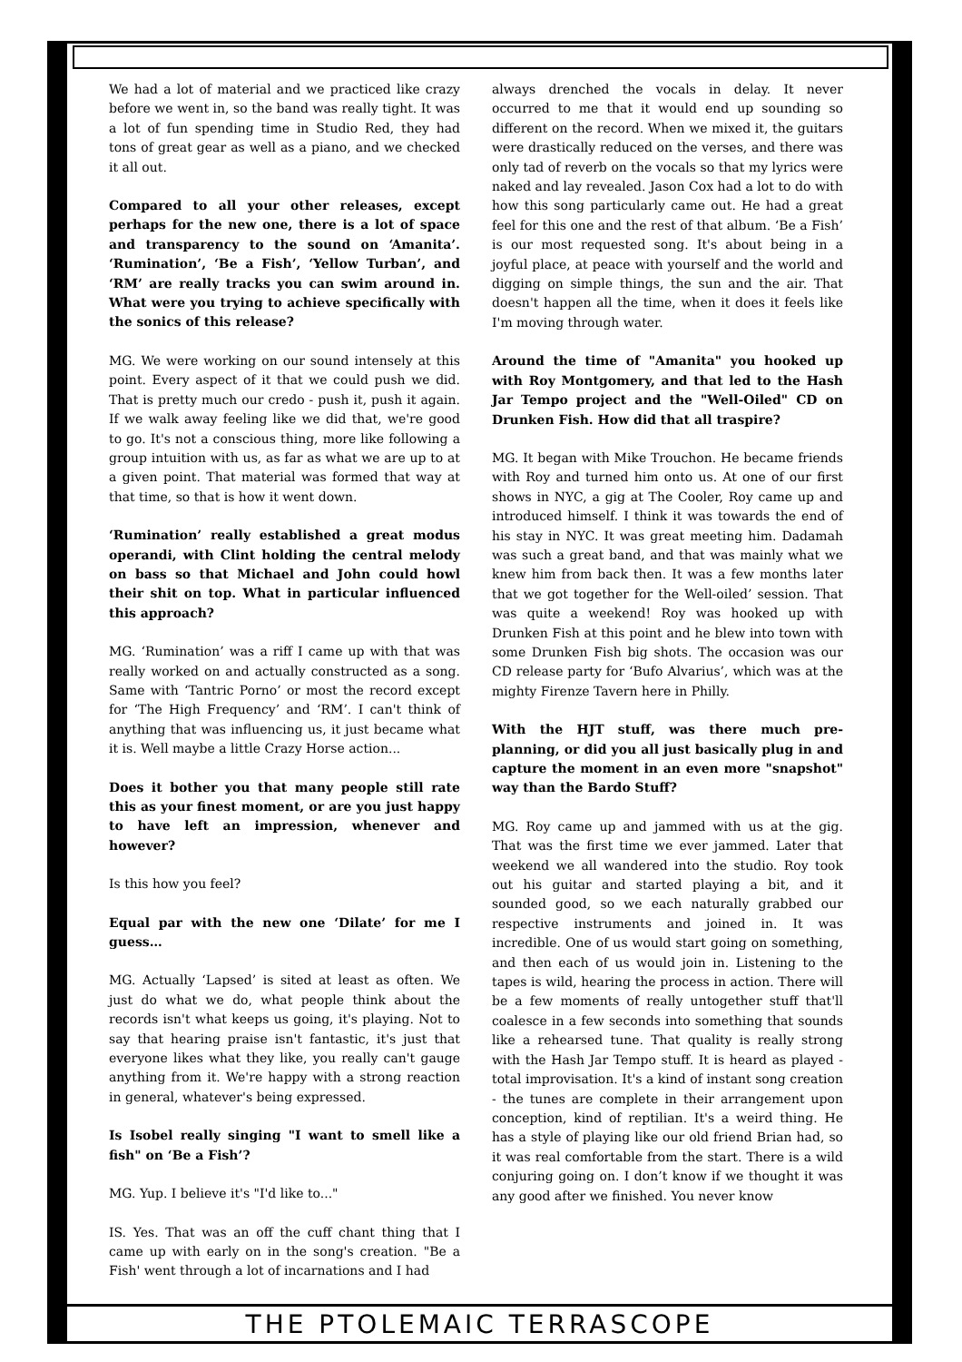We had a lot of material and we practiced like crazy before we went in, so the band was really tight. It was a lot of fun spending time in Studio Red, they had tons of great gear as well as a piano, and we checked it all out.
Compared to all your other releases, except perhaps for the new one, there is a lot of space and transparency to the sound on ‘Amanita’. ‘Rumination’, ‘Be a Fish’, ‘Yellow Turban’, and ‘RM’ are really tracks you can swim around in. What were you trying to achieve specifically with the sonics of this release?
MG. We were working on our sound intensely at this point. Every aspect of it that we could push we did. That is pretty much our credo - push it, push it again. If we walk away feeling like we did that, we're good to go. It's not a conscious thing, more like following a group intuition with us, as far as what we are up to at a given point. That material was formed that way at that time, so that is how it went down.
‘Rumination’ really established a great modus operandi, with Clint holding the central melody on bass so that Michael and John could howl their shit on top. What in particular influenced this approach?
MG. ‘Rumination’ was a riff I came up with that was really worked on and actually constructed as a song. Same with ‘Tantric Porno’ or most the record except for ‘The High Frequency’ and ‘RM’. I can't think of anything that was influencing us, it just became what it is. Well maybe a little Crazy Horse action...
Does it bother you that many people still rate this as your finest moment, or are you just happy to have left an impression, whenever and however?
Is this how you feel?
Equal par with the new one ‘Dilate’ for me I guess…
MG. Actually ‘Lapsed’ is sited at least as often. We just do what we do, what people think about the records isn't what keeps us going, it's playing. Not to say that hearing praise isn't fantastic, it's just that everyone likes what they like, you really can't gauge anything from it. We're happy with a strong reaction in general, whatever's being expressed.
Is Isobel really singing "I want to smell like a fish" on ‘Be a Fish’?
MG. Yup. I believe it's "I'd like to..."
IS. Yes. That was an off the cuff chant thing that I came up with early on in the song's creation. "Be a Fish' went through a lot of incarnations and I had
always drenched the vocals in delay. It never occurred to me that it would end up sounding so different on the record. When we mixed it, the guitars were drastically reduced on the verses, and there was only tad of reverb on the vocals so that my lyrics were naked and lay revealed. Jason Cox had a lot to do with how this song particularly came out. He had a great feel for this one and the rest of that album. ‘Be a Fish’ is our most requested song. It's about being in a joyful place, at peace with yourself and the world and digging on simple things, the sun and the air. That doesn't happen all the time, when it does it feels like I'm moving through water.
Around the time of "Amanita" you hooked up with Roy Montgomery, and that led to the Hash Jar Tempo project and the "Well-Oiled" CD on Drunken Fish. How did that all traspire?
MG. It began with Mike Trouchon. He became friends with Roy and turned him onto us. At one of our first shows in NYC, a gig at The Cooler, Roy came up and introduced himself. I think it was towards the end of his stay in NYC. It was great meeting him. Dadamah was such a great band, and that was mainly what we knew him from back then. It was a few months later that we got together for the Well-oiled’ session. That was quite a weekend! Roy was hooked up with Drunken Fish at this point and he blew into town with some Drunken Fish big shots. The occasion was our CD release party for ‘Bufo Alvarius’, which was at the mighty Firenze Tavern here in Philly.
With the HJT stuff, was there much pre-planning, or did you all just basically plug in and capture the moment in an even more "snapshot" way than the Bardo Stuff?
MG. Roy came up and jammed with us at the gig. That was the first time we ever jammed. Later that weekend we all wandered into the studio. Roy took out his guitar and started playing a bit, and it sounded good, so we each naturally grabbed our respective instruments and joined in. It was incredible. One of us would start going on something, and then each of us would join in. Listening to the tapes is wild, hearing the process in action. There will be a few moments of really untogether stuff that'll coalesce in a few seconds into something that sounds like a rehearsed tune. That quality is really strong with the Hash Jar Tempo stuff. It is heard as played - total improvisation. It's a kind of instant song creation - the tunes are complete in their arrangement upon conception, kind of reptilian. It's a weird thing. He has a style of playing like our old friend Brian had, so it was real comfortable from the start. There is a wild conjuring going on. I don’t know if we thought it was any good after we finished. You never know
THE PTOLEMAIC TERRASCOPE